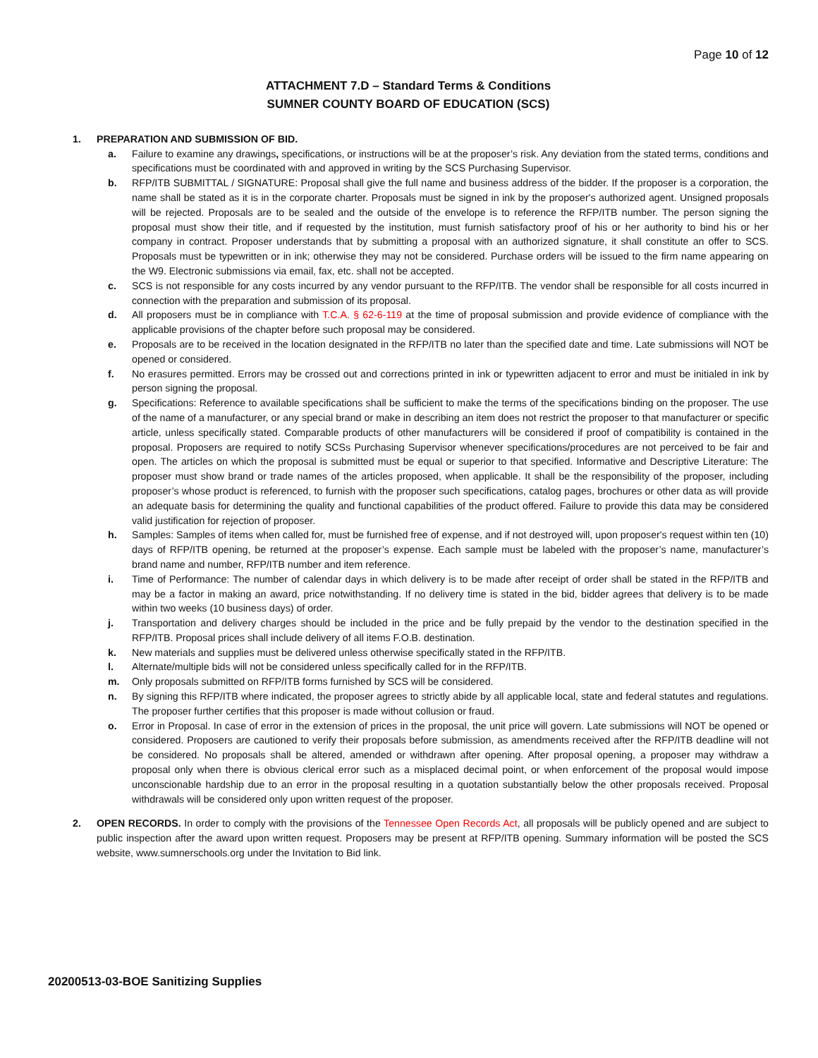Page 10 of 12
ATTACHMENT 7.D – Standard Terms & Conditions
SUMNER COUNTY BOARD OF EDUCATION (SCS)
1. PREPARATION AND SUBMISSION OF BID.
a. Failure to examine any drawings, specifications, or instructions will be at the proposer’s risk. Any deviation from the stated terms, conditions and specifications must be coordinated with and approved in writing by the SCS Purchasing Supervisor.
b. RFP/ITB SUBMITTAL / SIGNATURE: Proposal shall give the full name and business address of the bidder. If the proposer is a corporation, the name shall be stated as it is in the corporate charter. Proposals must be signed in ink by the proposer's authorized agent. Unsigned proposals will be rejected. Proposals are to be sealed and the outside of the envelope is to reference the RFP/ITB number. The person signing the proposal must show their title, and if requested by the institution, must furnish satisfactory proof of his or her authority to bind his or her company in contract. Proposer understands that by submitting a proposal with an authorized signature, it shall constitute an offer to SCS. Proposals must be typewritten or in ink; otherwise they may not be considered. Purchase orders will be issued to the firm name appearing on the W9. Electronic submissions via email, fax, etc. shall not be accepted.
c. SCS is not responsible for any costs incurred by any vendor pursuant to the RFP/ITB. The vendor shall be responsible for all costs incurred in connection with the preparation and submission of its proposal.
d. All proposers must be in compliance with T.C.A. § 62-6-119 at the time of proposal submission and provide evidence of compliance with the applicable provisions of the chapter before such proposal may be considered.
e. Proposals are to be received in the location designated in the RFP/ITB no later than the specified date and time. Late submissions will NOT be opened or considered.
f. No erasures permitted. Errors may be crossed out and corrections printed in ink or typewritten adjacent to error and must be initialed in ink by person signing the proposal.
g. Specifications: Reference to available specifications shall be sufficient to make the terms of the specifications binding on the proposer. The use of the name of a manufacturer, or any special brand or make in describing an item does not restrict the proposer to that manufacturer or specific article, unless specifically stated. Comparable products of other manufacturers will be considered if proof of compatibility is contained in the proposal. Proposers are required to notify SCSs Purchasing Supervisor whenever specifications/procedures are not perceived to be fair and open. The articles on which the proposal is submitted must be equal or superior to that specified. Informative and Descriptive Literature: The proposer must show brand or trade names of the articles proposed, when applicable. It shall be the responsibility of the proposer, including proposer’s whose product is referenced, to furnish with the proposer such specifications, catalog pages, brochures or other data as will provide an adequate basis for determining the quality and functional capabilities of the product offered. Failure to provide this data may be considered valid justification for rejection of proposer.
h. Samples: Samples of items when called for, must be furnished free of expense, and if not destroyed will, upon proposer's request within ten (10) days of RFP/ITB opening, be returned at the proposer’s expense. Each sample must be labeled with the proposer’s name, manufacturer’s brand name and number, RFP/ITB number and item reference.
i. Time of Performance: The number of calendar days in which delivery is to be made after receipt of order shall be stated in the RFP/ITB and may be a factor in making an award, price notwithstanding. If no delivery time is stated in the bid, bidder agrees that delivery is to be made within two weeks (10 business days) of order.
j. Transportation and delivery charges should be included in the price and be fully prepaid by the vendor to the destination specified in the RFP/ITB. Proposal prices shall include delivery of all items F.O.B. destination.
k. New materials and supplies must be delivered unless otherwise specifically stated in the RFP/ITB.
l. Alternate/multiple bids will not be considered unless specifically called for in the RFP/ITB.
m. Only proposals submitted on RFP/ITB forms furnished by SCS will be considered.
n. By signing this RFP/ITB where indicated, the proposer agrees to strictly abide by all applicable local, state and federal statutes and regulations. The proposer further certifies that this proposer is made without collusion or fraud.
o. Error in Proposal. In case of error in the extension of prices in the proposal, the unit price will govern. Late submissions will NOT be opened or considered. Proposers are cautioned to verify their proposals before submission, as amendments received after the RFP/ITB deadline will not be considered. No proposals shall be altered, amended or withdrawn after opening. After proposal opening, a proposer may withdraw a proposal only when there is obvious clerical error such as a misplaced decimal point, or when enforcement of the proposal would impose unconscionable hardship due to an error in the proposal resulting in a quotation substantially below the other proposals received. Proposal withdrawals will be considered only upon written request of the proposer.
2. OPEN RECORDS. In order to comply with the provisions of the Tennessee Open Records Act, all proposals will be publicly opened and are subject to public inspection after the award upon written request. Proposers may be present at RFP/ITB opening. Summary information will be posted the SCS website, www.sumnerschools.org under the Invitation to Bid link.
20200513-03-BOE Sanitizing Supplies